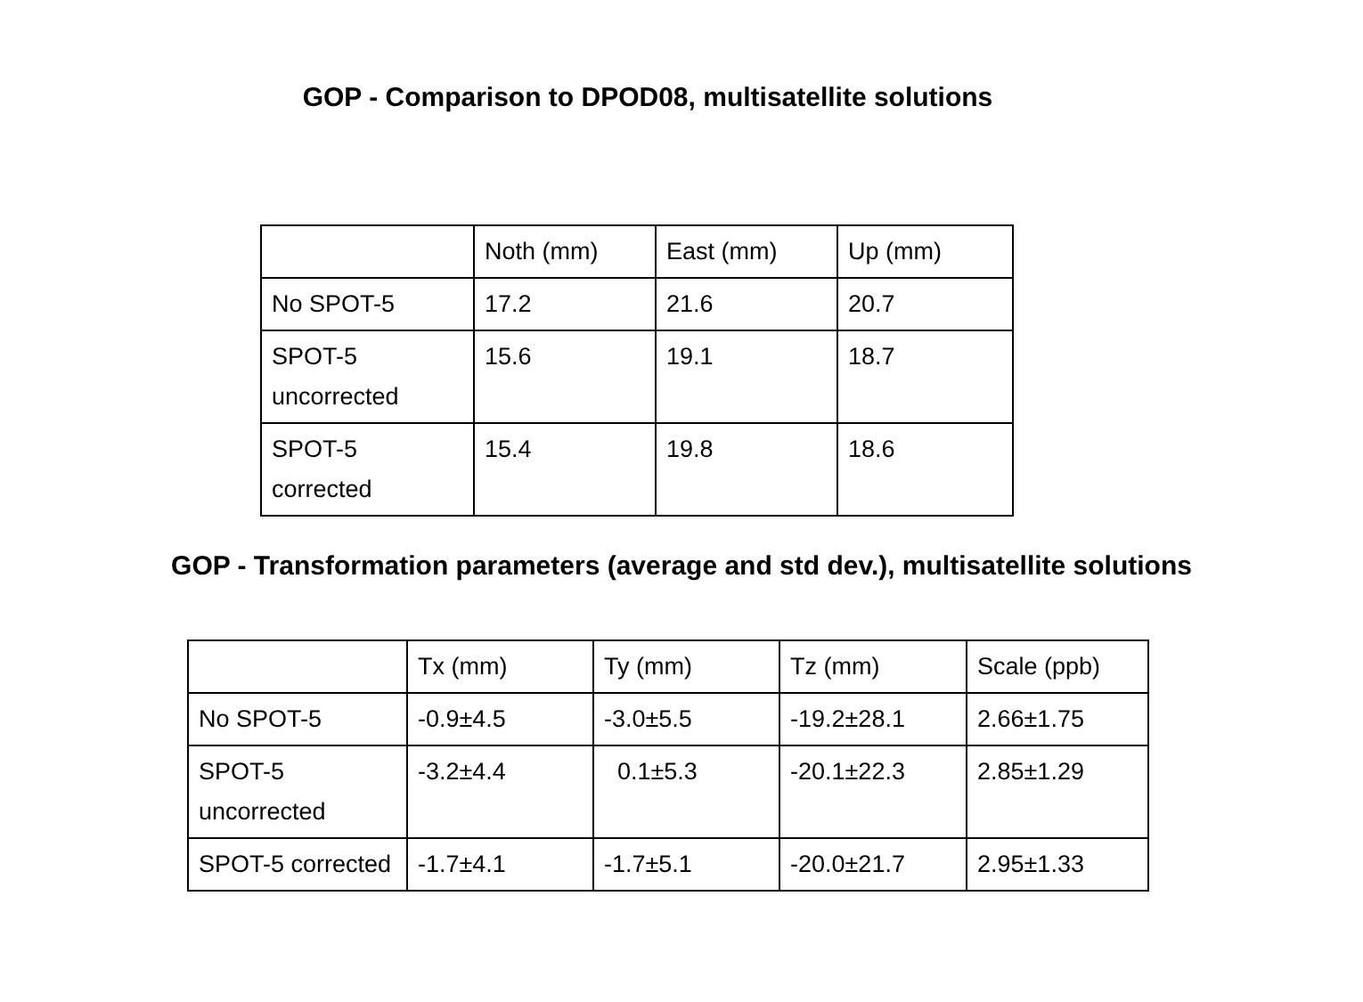GOP - Comparison to DPOD08, multisatellite solutions
| | Noth (mm) | East (mm) | Up (mm) |
| No SPOT-5 | 17.2 | 21.6 | 20.7 |
| SPOT-5 uncorrected | 15.6 | 19.1 | 18.7 |
| SPOT-5 corrected | 15.4 | 19.8 | 18.6 |
GOP - Transformation parameters (average and std dev.), multisatellite solutions
| | Tx (mm) | Ty (mm) | Tz (mm) | Scale (ppb) |
| No SPOT-5 | -0.9±4.5 | -3.0±5.5 | -19.2±28.1 | 2.66±1.75 |
| SPOT-5 uncorrected | -3.2±4.4 | 0.1±5.3 | -20.1±22.3 | 2.85±1.29 |
| SPOT-5 corrected | -1.7±4.1 | -1.7±5.1 | -20.0±21.7 | 2.95±1.33 |